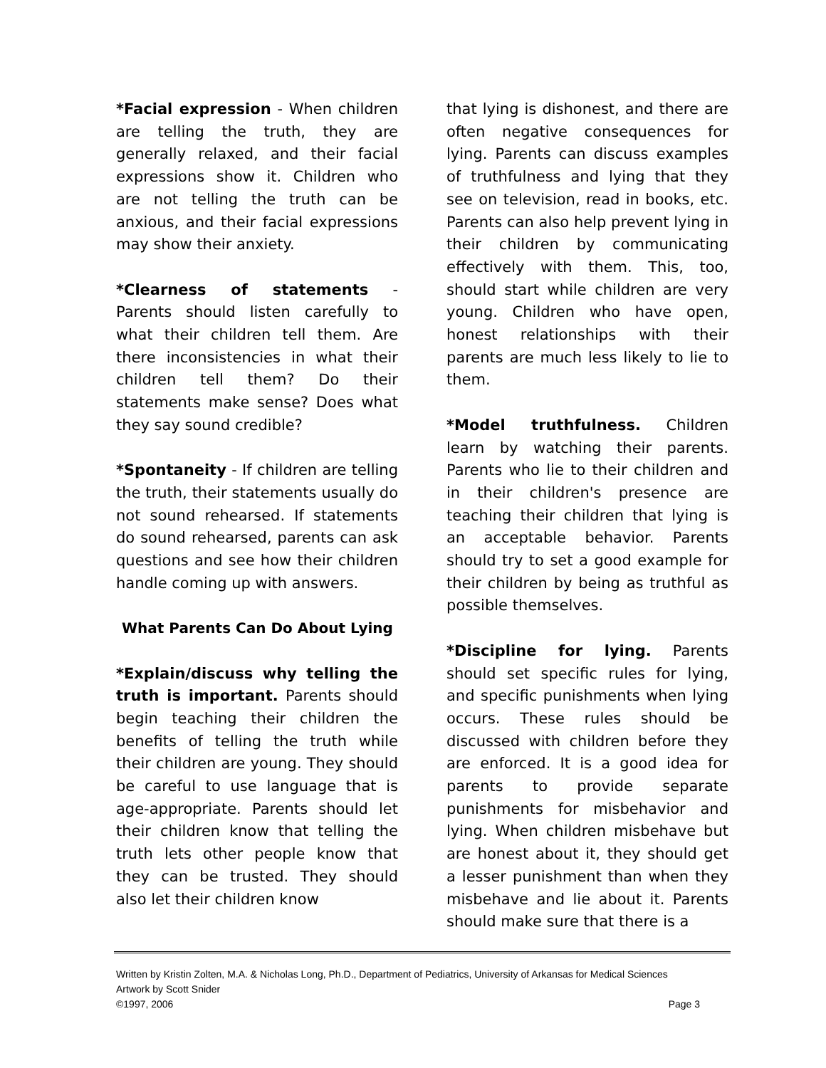*Facial expression - When children are telling the truth, they are generally relaxed, and their facial expressions show it. Children who are not telling the truth can be anxious, and their facial expressions may show their anxiety.
*Clearness of statements - Parents should listen carefully to what their children tell them. Are there inconsistencies in what their children tell them? Do their statements make sense? Does what they say sound credible?
*Spontaneity - If children are telling the truth, their statements usually do not sound rehearsed. If statements do sound rehearsed, parents can ask questions and see how their children handle coming up with answers.
What Parents Can Do About Lying
*Explain/discuss why telling the truth is important. Parents should begin teaching their children the benefits of telling the truth while their children are young. They should be careful to use language that is age-appropriate. Parents should let their children know that telling the truth lets other people know that they can be trusted. They should also let their children know
that lying is dishonest, and there are often negative consequences for lying. Parents can discuss examples of truthfulness and lying that they see on television, read in books, etc. Parents can also help prevent lying in their children by communicating effectively with them. This, too, should start while children are very young. Children who have open, honest relationships with their parents are much less likely to lie to them.
*Model truthfulness. Children learn by watching their parents. Parents who lie to their children and in their children's presence are teaching their children that lying is an acceptable behavior. Parents should try to set a good example for their children by being as truthful as possible themselves.
*Discipline for lying. Parents should set specific rules for lying, and specific punishments when lying occurs. These rules should be discussed with children before they are enforced. It is a good idea for parents to provide separate punishments for misbehavior and lying. When children misbehave but are honest about it, they should get a lesser punishment than when they misbehave and lie about it. Parents should make sure that there is a
Written by Kristin Zolten, M.A. & Nicholas Long, Ph.D., Department of Pediatrics, University of Arkansas for Medical Sciences
Artwork by Scott Snider
©1997, 2006 Page 3